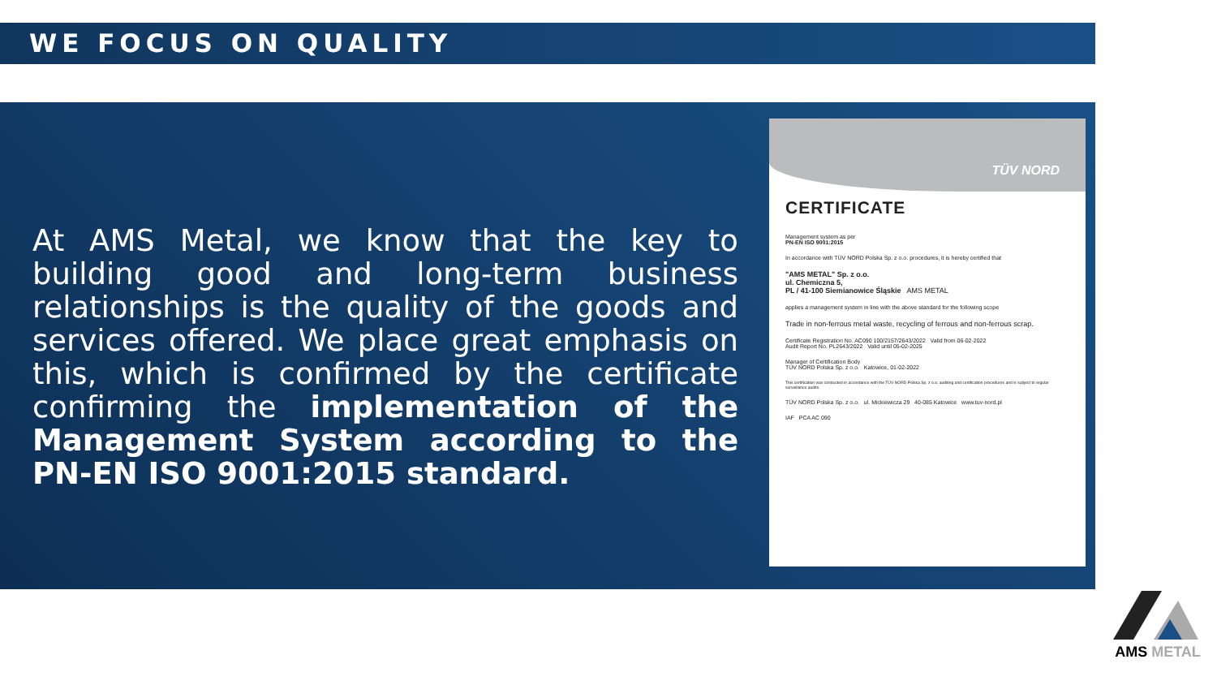WE FOCUS ON QUALITY
At AMS Metal, we know that the key to building good and long-term business relationships is the quality of the goods and services offered. We place great emphasis on this, which is confirmed by the certificate confirming the implementation of the Management System according to the PN-EN ISO 9001:2015 standard.
TÜV NORD
CERTIFICATE
Management system as per
PN-EN ISO 9001:2015
In accordance with TÜV NORD Polska Sp. z o.o. procedures, it is hereby certified that
"AMS METAL" Sp. z o.o.
ul. Chemiczna 5,
PL / 41-100 Siemianowice Śląskie AMS METAL
applies a management system in line with the above standard for the following scope
Trade in non-ferrous metal waste, recycling of ferrous and non-ferrous scrap.
Certificate Registration No. AC090 100/2157/2643/2022 Valid from 06-02-2022
Audit Report No. PL2643/2022 Valid until 05-02-2025
Manager of Certification Body
TÜV NORD Polska Sp. z o.o. Katowice, 01-02-2022
This certification was conducted in accordance with the TÜV NORD Polska Sp. z o.o. auditing and certification procedures and is subject to regular surveillance audits.
TÜV NORD Polska Sp. z o.o. ul. Mickiewicza 29 40-085 Katowice www.tuv-nord.pl
IAF PCA AC 090
AMS METAL